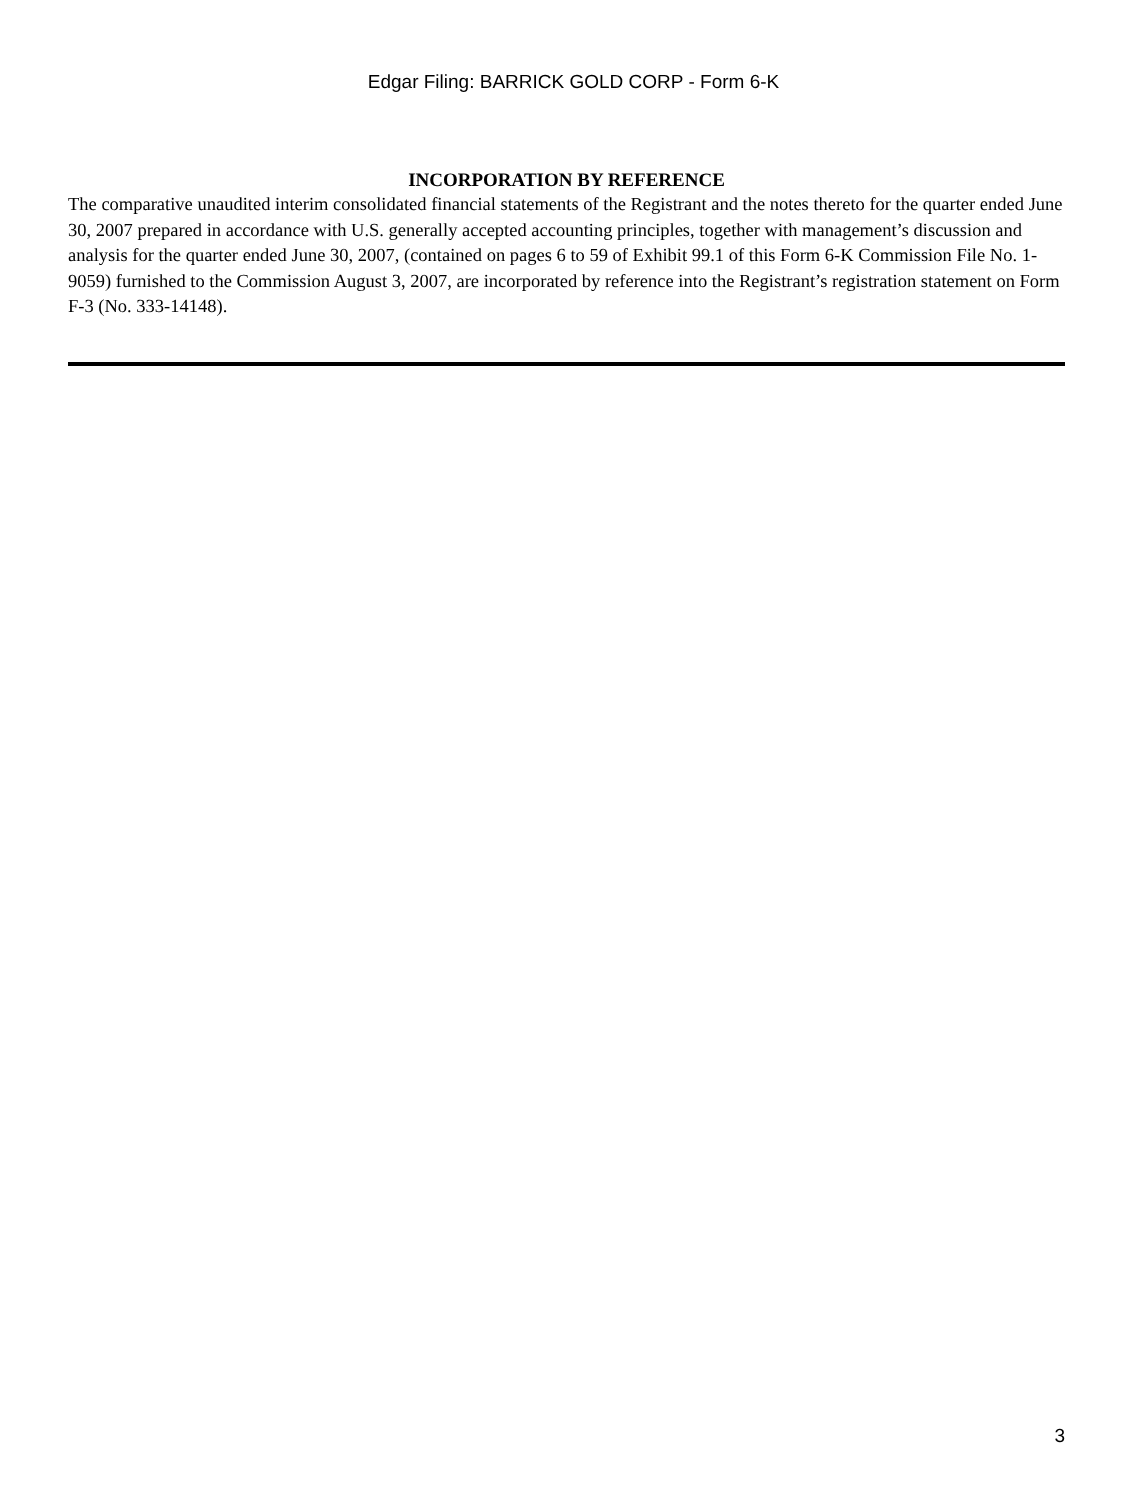Edgar Filing: BARRICK GOLD CORP - Form 6-K
INCORPORATION BY REFERENCE
The comparative unaudited interim consolidated financial statements of the Registrant and the notes thereto for the quarter ended June 30, 2007 prepared in accordance with U.S. generally accepted accounting principles, together with management’s discussion and analysis for the quarter ended June 30, 2007, (contained on pages 6 to 59 of Exhibit 99.1 of this Form 6-K Commission File No. 1-9059) furnished to the Commission August 3, 2007, are incorporated by reference into the Registrant’s registration statement on Form F-3 (No. 333-14148).
3